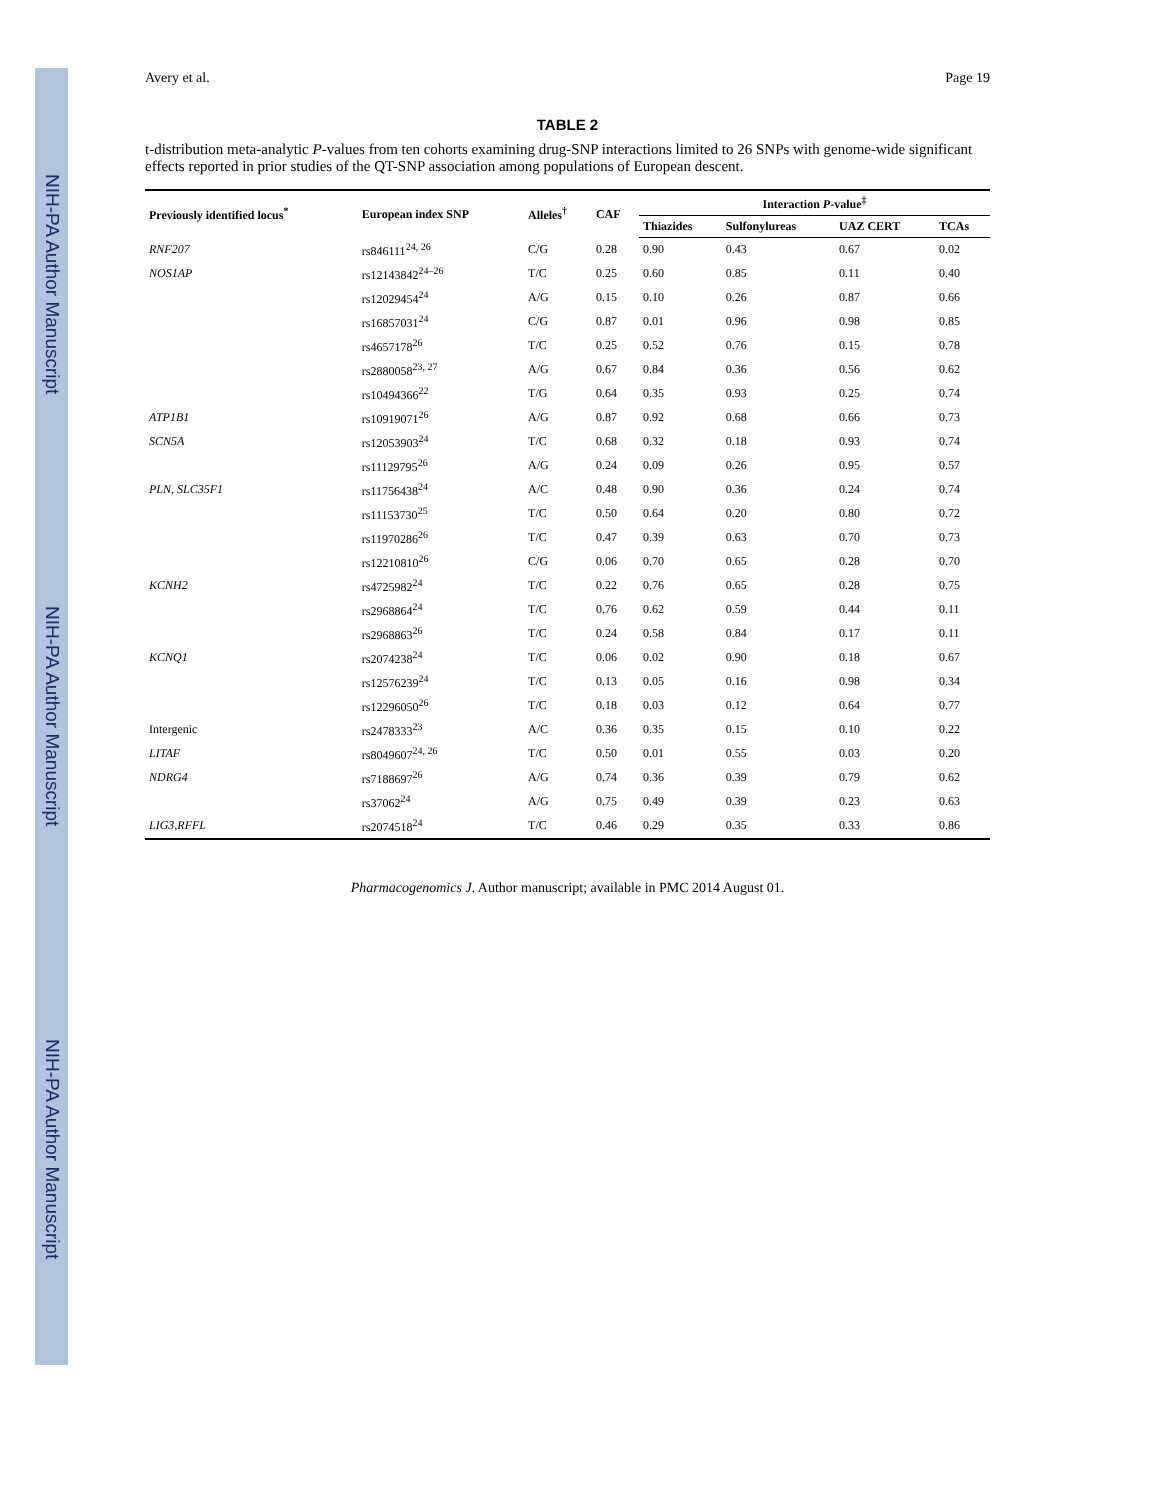NIH-PA Author Manuscript NIH-PA Author Manuscript NIH-PA Author Manuscript
Avery et al. Page 19
TABLE 2
t-distribution meta-analytic P-values from ten cohorts examining drug-SNP interactions limited to 26 SNPs with genome-wide significant effects reported in prior studies of the QT-SNP association among populations of European descent.
| Previously identified locus<sup>*</sup> | European index SNP | Alleles<sup>†</sup> | CAF | Interaction P -value<sup>‡</sup> | | | |
| --- | --- | --- | --- | --- | --- | --- | --- |
| | | | | Thiazides | Sulfonylureas | UAZ CERT | TCAs |
| RNF207 | rs846111<sup>24, 26</sup> | C/G | 0.28 | 0.90 | 0.43 | 0.67 | 0.02 |
| NOS1AP | rs12143842<sup>24–26</sup> | T/C | 0.25 | 0.60 | 0.85 | 0.11 | 0.40 |
| | rs12029454<sup>24</sup> | A/G | 0.15 | 0.10 | 0.26 | 0.87 | 0.66 |
| | rs16857031<sup>24</sup> | C/G | 0.87 | 0.01 | 0.96 | 0.98 | 0.85 |
| | rs4657178<sup>26</sup> | T/C | 0.25 | 0.52 | 0.76 | 0.15 | 0.78 |
| | rs2880058<sup>23, 27</sup> | A/G | 0.67 | 0.84 | 0.36 | 0.56 | 0.62 |
| | rs10494366<sup>22</sup> | T/G | 0.64 | 0.35 | 0.93 | 0.25 | 0.74 |
| ATP1B1 | rs10919071<sup>26</sup> | A/G | 0.87 | 0.92 | 0.68 | 0.66 | 0.73 |
| SCN5A | rs12053903<sup>24</sup> | T/C | 0.68 | 0.32 | 0.18 | 0.93 | 0.74 |
| | rs11129795<sup>26</sup> | A/G | 0.24 | 0.09 | 0.26 | 0.95 | 0.57 |
| PLN, SLC35F1 | rs11756438<sup>24</sup> | A/C | 0.48 | 0.90 | 0.36 | 0.24 | 0.74 |
| | rs11153730<sup>25</sup> | T/C | 0.50 | 0.64 | 0.20 | 0.80 | 0.72 |
| | rs11970286<sup>26</sup> | T/C | 0.47 | 0.39 | 0.63 | 0.70 | 0.73 |
| | rs12210810<sup>26</sup> | C/G | 0.06 | 0.70 | 0.65 | 0.28 | 0.70 |
| KCNH2 | rs4725982<sup>24</sup> | T/C | 0.22 | 0.76 | 0.65 | 0.28 | 0.75 |
| | rs2968864<sup>24</sup> | T/C | 0.76 | 0.62 | 0.59 | 0.44 | 0.11 |
| | rs2968863<sup>26</sup> | T/C | 0.24 | 0.58 | 0.84 | 0.17 | 0.11 |
| KCNQ1 | rs2074238<sup>24</sup> | T/C | 0.06 | 0.02 | 0.90 | 0.18 | 0.67 |
| | rs12576239<sup>24</sup> | T/C | 0.13 | 0.05 | 0.16 | 0.98 | 0.34 |
| | rs12296050<sup>26</sup> | T/C | 0.18 | 0.03 | 0.12 | 0.64 | 0.77 |
| Intergenic | rs2478333<sup>23</sup> | A/C | 0.36 | 0.35 | 0.15 | 0.10 | 0.22 |
| LITAF | rs8049607<sup>24, 26</sup> | T/C | 0.50 | 0.01 | 0.55 | 0.03 | 0.20 |
| NDRG4 | rs7188697<sup>26</sup> | A/G | 0.74 | 0.36 | 0.39 | 0.79 | 0.62 |
| | rs37062<sup>24</sup> | A/G | 0.75 | 0.49 | 0.39 | 0.23 | 0.63 |
| LIG3,RFFL | rs2074518<sup>24</sup> | T/C | 0.46 | 0.29 | 0.35 | 0.33 | 0.86 |
Pharmacogenomics J. Author manuscript; available in PMC 2014 August 01.